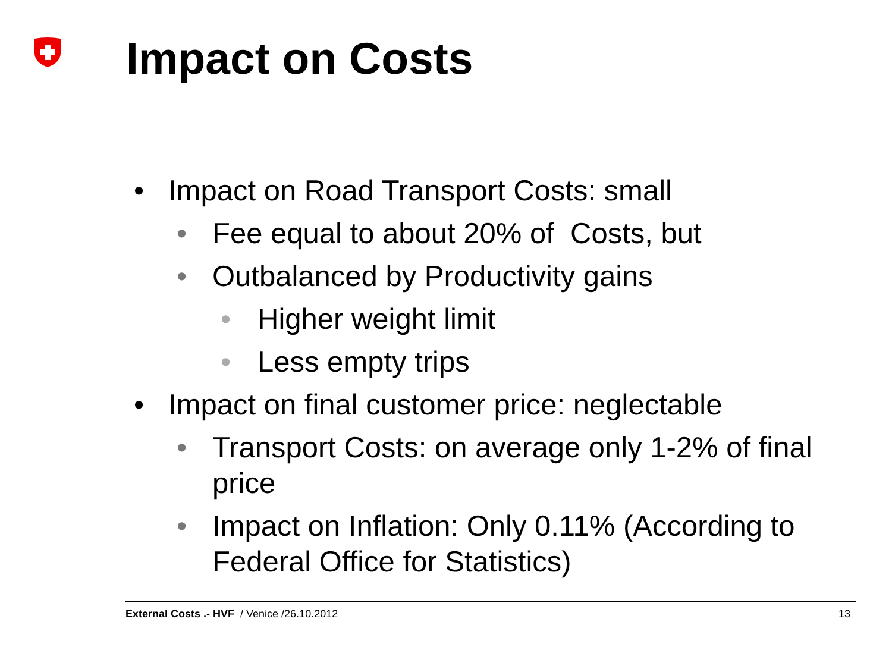Impact on Costs
• Impact on Road Transport Costs: small
• Fee equal to about 20% of Costs, but
• Outbalanced by Productivity gains
• Higher weight limit
• Less empty trips
• Impact on final customer price: neglectable
• Transport Costs: on average only 1-2% of final price
• Impact on Inflation: Only 0.11% (According to Federal Office for Statistics)
External Costs .- HVF / Venice /26.10.2012 13